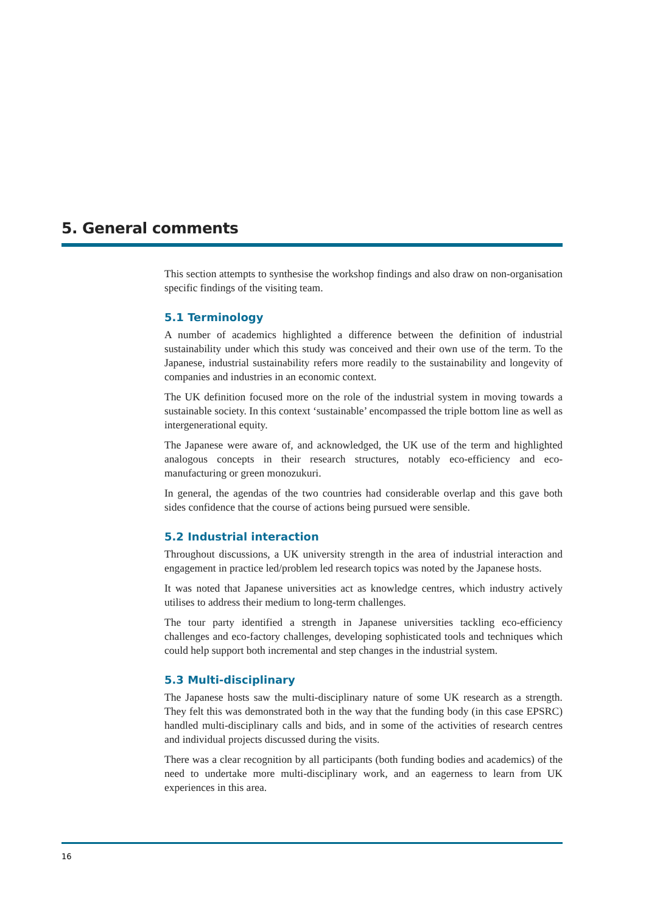5. General comments
This section attempts to synthesise the workshop findings and also draw on non-organisation specific findings of the visiting team.
5.1 Terminology
A number of academics highlighted a difference between the definition of industrial sustainability under which this study was conceived and their own use of the term. To the Japanese, industrial sustainability refers more readily to the sustainability and longevity of companies and industries in an economic context.
The UK definition focused more on the role of the industrial system in moving towards a sustainable society. In this context ‘sustainable’ encompassed the triple bottom line as well as intergenerational equity.
The Japanese were aware of, and acknowledged, the UK use of the term and highlighted analogous concepts in their research structures, notably eco-efficiency and eco-manufacturing or green monozukuri.
In general, the agendas of the two countries had considerable overlap and this gave both sides confidence that the course of actions being pursued were sensible.
5.2 Industrial interaction
Throughout discussions, a UK university strength in the area of industrial interaction and engagement in practice led/problem led research topics was noted by the Japanese hosts.
It was noted that Japanese universities act as knowledge centres, which industry actively utilises to address their medium to long-term challenges.
The tour party identified a strength in Japanese universities tackling eco-efficiency challenges and eco-factory challenges, developing sophisticated tools and techniques which could help support both incremental and step changes in the industrial system.
5.3 Multi-disciplinary
The Japanese hosts saw the multi-disciplinary nature of some UK research as a strength. They felt this was demonstrated both in the way that the funding body (in this case EPSRC) handled multi-disciplinary calls and bids, and in some of the activities of research centres and individual projects discussed during the visits.
There was a clear recognition by all participants (both funding bodies and academics) of the need to undertake more multi-disciplinary work, and an eagerness to learn from UK experiences in this area.
16